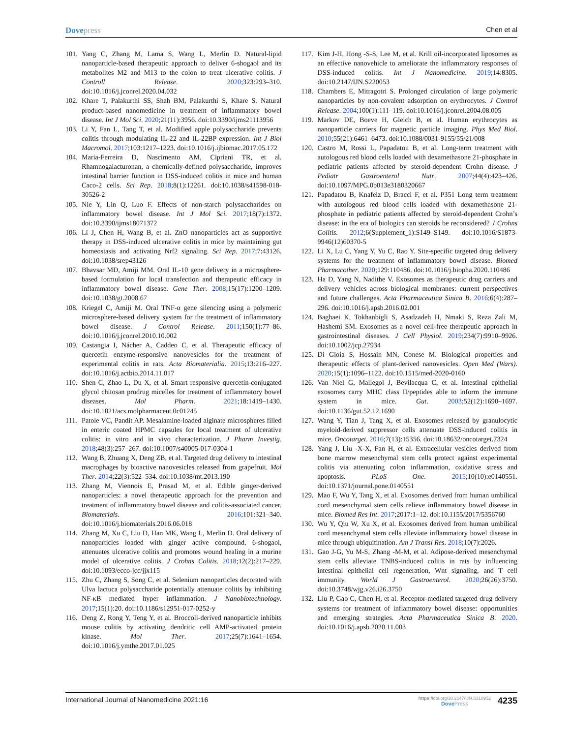Dovepress
Chen et al
101.
Yang C, Zhang M, Lama S, Wang L, Merlin D. Natural-lipid nanoparticle-based therapeutic approach to deliver 6-shogaol and its metabolites M2 and M13 to the colon to treat ulcerative colitis. J Controll Release. 2020;323:293–310. doi:10.1016/j.jconrel.2020.04.032
102.
Khare T, Palakurthi SS, Shah BM, Palakurthi S, Khare S. Natural product-based nanomedicine in treatment of inflammatory bowel disease. Int J Mol Sci. 2020;21(11):3956. doi:10.3390/ijms21113956
103.
Li Y, Fan L, Tang T, et al. Modified apple polysaccharide prevents colitis through modulating IL-22 and IL-22BP expression. Int J Biol Macromol. 2017;103:1217–1223. doi:10.1016/j.ijbiomac.2017.05.172
104.
Maria-Ferreira D, Nascimento AM, Cipriani TR, et al. Rhamnogalacturonan, a chemically-defined polysaccharide, improves intestinal barrier function in DSS-induced colitis in mice and human Caco-2 cells. Sci Rep. 2018;8(1):12261. doi:10.1038/s41598-018-30526-2
105.
Nie Y, Lin Q, Luo F. Effects of non-starch polysaccharides on inflammatory bowel disease. Int J Mol Sci. 2017;18(7):1372. doi:10.3390/ijms18071372
106.
Li J, Chen H, Wang B, et al. ZnO nanoparticles act as supportive therapy in DSS-induced ulcerative colitis in mice by maintaining gut homeostasis and activating Nrf2 signaling. Sci Rep. 2017;7:43126. doi:10.1038/srep43126
107.
Bhavsar MD, Amiji MM. Oral IL-10 gene delivery in a microsphere-based formulation for local transfection and therapeutic efficacy in inflammatory bowel disease. Gene Ther. 2008;15(17):1200–1209. doi:10.1038/gt.2008.67
108.
Kriegel C, Amiji M. Oral TNF-α gene silencing using a polymeric microsphere-based delivery system for the treatment of inflammatory bowel disease. J Control Release. 2011;150(1):77–86. doi:10.1016/j.jconrel.2010.10.002
109.
Castangia I, Nácher A, Caddeo C, et al. Therapeutic efficacy of quercetin enzyme-responsive nanovesicles for the treatment of experimental colitis in rats. Acta Biomaterialia. 2015;13:216–227. doi:10.1016/j.actbio.2014.11.017
110.
Shen C, Zhao L, Du X, et al. Smart responsive quercetin-conjugated glycol chitosan prodrug micelles for treatment of inflammatory bowel diseases. Mol Pharm. 2021;18:1419–1430. doi:10.1021/acs.molpharmaceut.0c01245
111.
Patole VC, Pandit AP. Mesalamine-loaded alginate microspheres filled in enteric coated HPMC capsules for local treatment of ulcerative colitis: in vitro and in vivo characterization. J Pharm Investig. 2018;48(3):257–267. doi:10.1007/s40005-017-0304-1
112.
Wang B, Zhuang X, Deng ZB, et al. Targeted drug delivery to intestinal macrophages by bioactive nanovesicles released from grapefruit. Mol Ther. 2014;22(3):522–534. doi:10.1038/mt.2013.190
113.
Zhang M, Viennois E, Prasad M, et al. Edible ginger-derived nanoparticles: a novel therapeutic approach for the prevention and treatment of inflammatory bowel disease and colitis-associated cancer. Biomaterials. 2016;101:321–340. doi:10.1016/j.biomaterials.2016.06.018
114.
Zhang M, Xu C, Liu D, Han MK, Wang L, Merlin D. Oral delivery of nanoparticles loaded with ginger active compound, 6-shogaol, attenuates ulcerative colitis and promotes wound healing in a murine model of ulcerative colitis. J Crohns Colitis. 2018;12(2):217–229. doi:10.1093/ecco-jcc/jjx115
115.
Zhu C, Zhang S, Song C, et al. Selenium nanoparticles decorated with Ulva lactuca polysaccharide potentially attenuate colitis by inhibiting NF-κB mediated hyper inflammation. J Nanobiotechnology. 2017;15(1):20. doi:10.1186/s12951-017-0252-y
116.
Deng Z, Rong Y, Teng Y, et al. Broccoli-derived nanoparticle inhibits mouse colitis by activating dendritic cell AMP-activated protein kinase. Mol Ther. 2017;25(7):1641–1654. doi:10.1016/j.ymthe.2017.01.025
117.
Kim J-H, Hong -S-S, Lee M, et al. Krill oil-incorporated liposomes as an effective nanovehicle to ameliorate the inflammatory responses of DSS-induced colitis. Int J Nanomedicine. 2019;14:8305. doi:10.2147/IJN.S220053
118.
Chambers E, Mitragotri S. Prolonged circulation of large polymeric nanoparticles by non-covalent adsorption on erythrocytes. J Control Release. 2004;100(1):111–119. doi:10.1016/j.jconrel.2004.08.005
119.
Markov DE, Boeve H, Gleich B, et al. Human erythrocytes as nanoparticle carriers for magnetic particle imaging. Phys Med Biol. 2010;55(21):6461–6473. doi:10.1088/0031-9155/55/21/008
120.
Castro M, Rossi L, Papadatou B, et al. Long-term treatment with autologous red blood cells loaded with dexamethasone 21-phosphate in pediatric patients affected by steroid-dependent Crohn disease. J Pediatr Gastroenterol Nutr. 2007;44(4):423–426. doi:10.1097/MPG.0b013e3180320667
121.
Papadatou B, Knafelz D, Bracci F, et al. P351 Long term treatment with autologous red blood cells loaded with dexamethasone 21-phosphate in pediatric patients affected by steroid-dependent Crohn’s disease: in the era of biologics can steroids be reconsidered? J Crohns Colitis. 2012;6(Supplement_1):S149–S149. doi:10.1016/S1873-9946(12)60370-5
122.
Li X, Lu C, Yang Y, Yu C, Rao Y. Site-specific targeted drug delivery systems for the treatment of inflammatory bowel disease. Biomed Pharmacother. 2020;129:110486. doi:10.1016/j.biopha.2020.110486
123.
Ha D, Yang N, Nadithe V. Exosomes as therapeutic drug carriers and delivery vehicles across biological membranes: current perspectives and future challenges. Acta Pharmaceutica Sinica B. 2016;6(4):287–296. doi:10.1016/j.apsb.2016.02.001
124.
Baghaei K, Tokhanbigli S, Asadzadeh H, Nmaki S, Reza Zali M, Hashemi SM. Exosomes as a novel cell-free therapeutic approach in gastrointestinal diseases. J Cell Physiol. 2019;234(7):9910–9926. doi:10.1002/jcp.27934
125.
Di Gioia S, Hossain MN, Conese M. Biological properties and therapeutic effects of plant-derived nanovesicles. Open Med (Wars). 2020;15(1):1096–1122. doi:10.1515/med-2020-0160
126.
Van Niel G, Mallegol J, Bevilacqua C, et al. Intestinal epithelial exosomes carry MHC class II/peptides able to inform the immune system in mice. Gut. 2003;52(12):1690–1697. doi:10.1136/gut.52.12.1690
127.
Wang Y, Tian J, Tang X, et al. Exosomes released by granulocytic myeloid-derived suppressor cells attenuate DSS-induced colitis in mice. Oncotarget. 2016;7(13):15356. doi:10.18632/oncotarget.7324
128.
Yang J, Liu -X-X, Fan H, et al. Extracellular vesicles derived from bone marrow mesenchymal stem cells protect against experimental colitis via attenuating colon inflammation, oxidative stress and apoptosis. PLoS One. 2015;10(10):e0140551. doi:10.1371/journal.pone.0140551
129.
Mao F, Wu Y, Tang X, et al. Exosomes derived from human umbilical cord mesenchymal stem cells relieve inflammatory bowel disease in mice. Biomed Res Int. 2017;2017:1–12. doi:10.1155/2017/5356760
130.
Wu Y, Qiu W, Xu X, et al. Exosomes derived from human umbilical cord mesenchymal stem cells alleviate inflammatory bowel disease in mice through ubiquitination. Am J Transl Res. 2018;10(7):2026.
131.
Gao J-G, Yu M-S, Zhang -M-M, et al. Adipose-derived mesenchymal stem cells alleviate TNBS-induced colitis in rats by influencing intestinal epithelial cell regeneration, Wnt signaling, and T cell immunity. World J Gastroenterol. 2020;26(26):3750. doi:10.3748/wjg.v26.i26.3750
132.
Liu P, Gao C, Chen H, et al. Receptor-mediated targeted drug delivery systems for treatment of inflammatory bowel disease: opportunities and emerging strategies. Acta Pharmaceutica Sinica B. 2020. doi:10.1016/j.apsb.2020.11.003
International Journal of Nanomedicine 2021:16
https://doi.org/10.2147/IJN.S310952
DovePress
4235